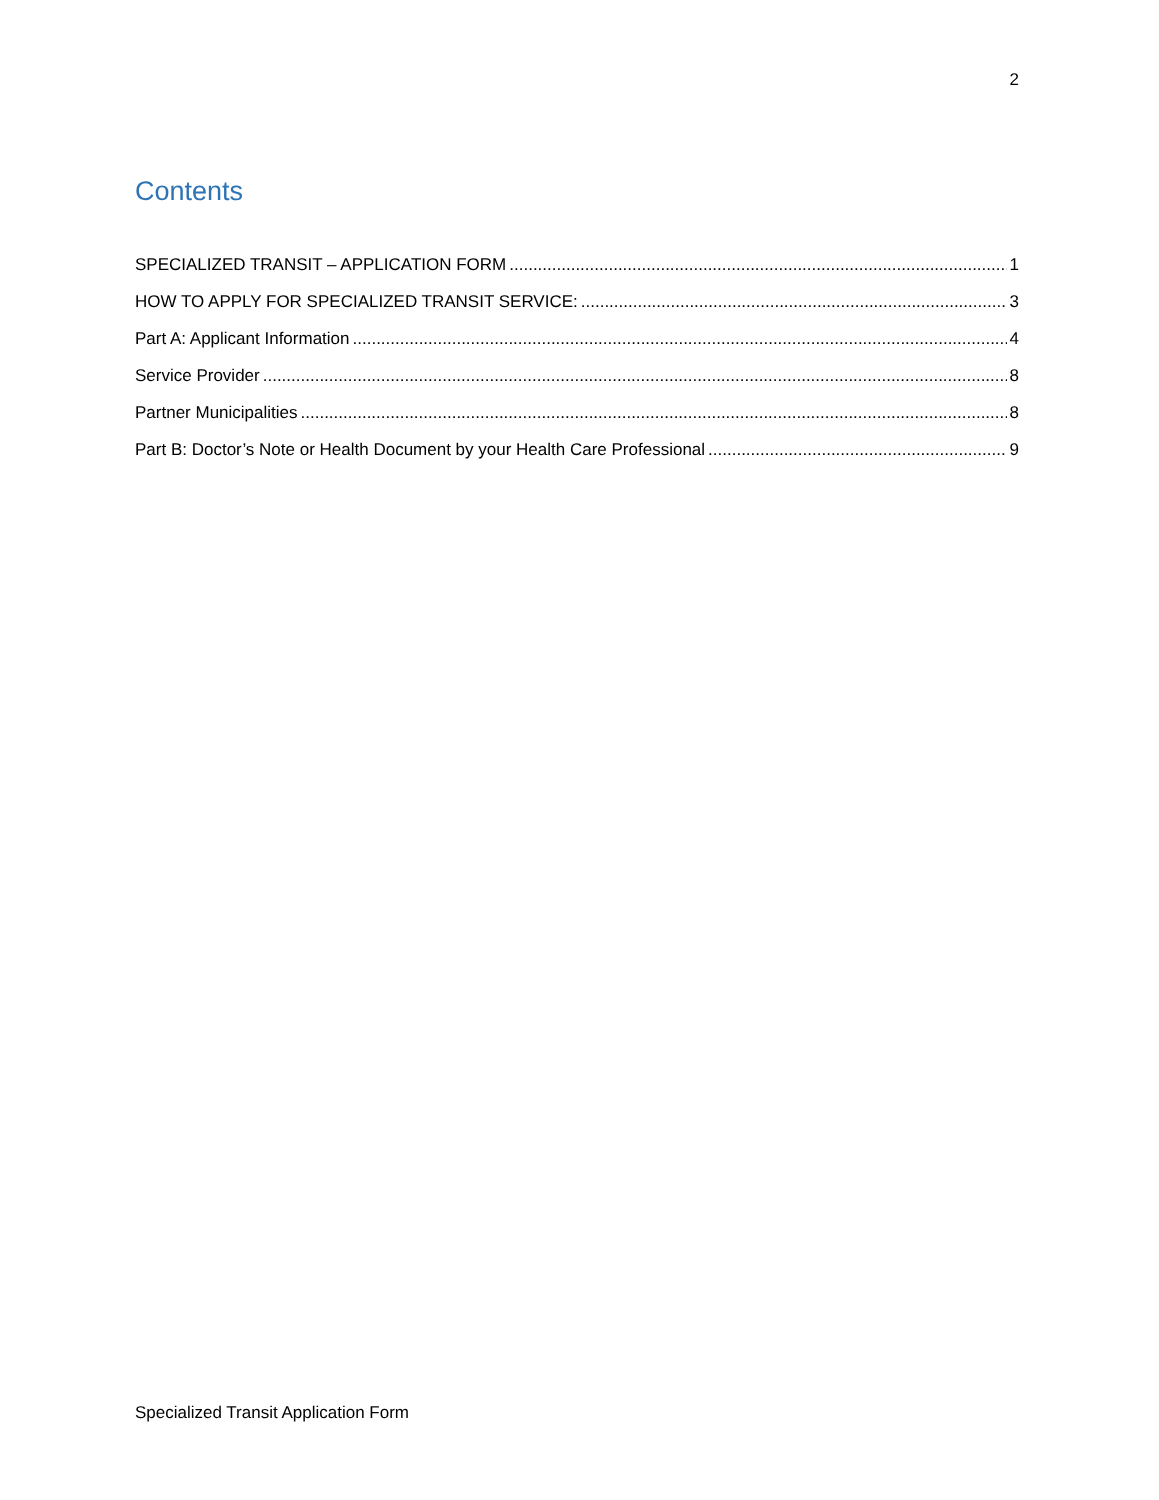2
Contents
SPECIALIZED TRANSIT – APPLICATION FORM 1
HOW TO APPLY FOR SPECIALIZED TRANSIT SERVICE: 3
Part A: Applicant Information 4
Service Provider 8
Partner Municipalities 8
Part B: Doctor’s Note or Health Document by your Health Care Professional 9
Specialized Transit Application Form